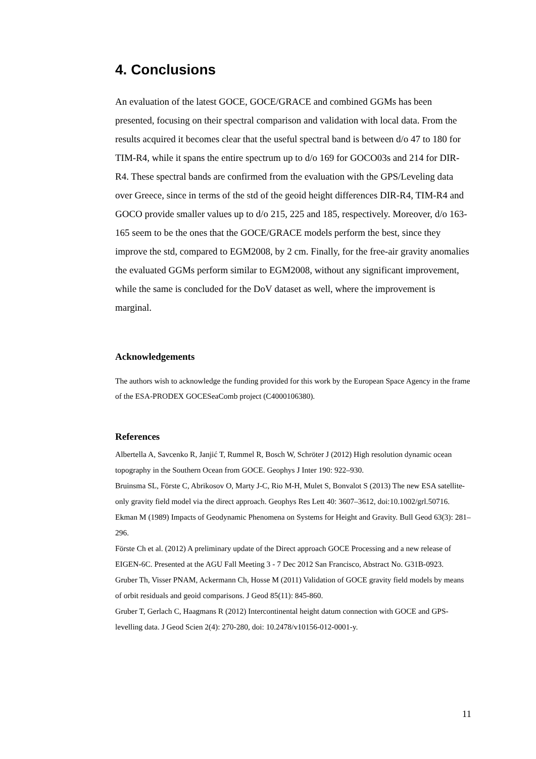4. Conclusions
An evaluation of the latest GOCE, GOCE/GRACE and combined GGMs has been presented, focusing on their spectral comparison and validation with local data. From the results acquired it becomes clear that the useful spectral band is between d/o 47 to 180 for TIM-R4, while it spans the entire spectrum up to d/o 169 for GOCO03s and 214 for DIR-R4. These spectral bands are confirmed from the evaluation with the GPS/Leveling data over Greece, since in terms of the std of the geoid height differences DIR-R4, TIM-R4 and GOCO provide smaller values up to d/o 215, 225 and 185, respectively. Moreover, d/o 163-165 seem to be the ones that the GOCE/GRACE models perform the best, since they improve the std, compared to EGM2008, by 2 cm. Finally, for the free-air gravity anomalies the evaluated GGMs perform similar to EGM2008, without any significant improvement, while the same is concluded for the DoV dataset as well, where the improvement is marginal.
Acknowledgements
The authors wish to acknowledge the funding provided for this work by the European Space Agency in the frame of the ESA-PRODEX GOCESeaComb project (C4000106380).
References
Albertella A, Savcenko R, Janjić T, Rummel R, Bosch W, Schröter J (2012) High resolution dynamic ocean topography in the Southern Ocean from GOCE. Geophys J Inter 190: 922–930.
Bruinsma SL, Förste C, Abrikosov O, Marty J-C, Rio M-H, Mulet S, Bonvalot S (2013) The new ESA satellite-only gravity field model via the direct approach. Geophys Res Lett 40: 3607–3612, doi:10.1002/grl.50716.
Ekman M (1989) Impacts of Geodynamic Phenomena on Systems for Height and Gravity. Bull Geod 63(3): 281–296.
Förste Ch et al. (2012) A preliminary update of the Direct approach GOCE Processing and a new release of EIGEN-6C. Presented at the AGU Fall Meeting 3 - 7 Dec 2012 San Francisco, Abstract No. G31B-0923.
Gruber Th, Visser PNAM, Ackermann Ch, Hosse M (2011) Validation of GOCE gravity field models by means of orbit residuals and geoid comparisons. J Geod 85(11): 845-860.
Gruber T, Gerlach C, Haagmans R (2012) Intercontinental height datum connection with GOCE and GPS-levelling data. J Geod Scien 2(4): 270-280, doi: 10.2478/v10156-012-0001-y.
11